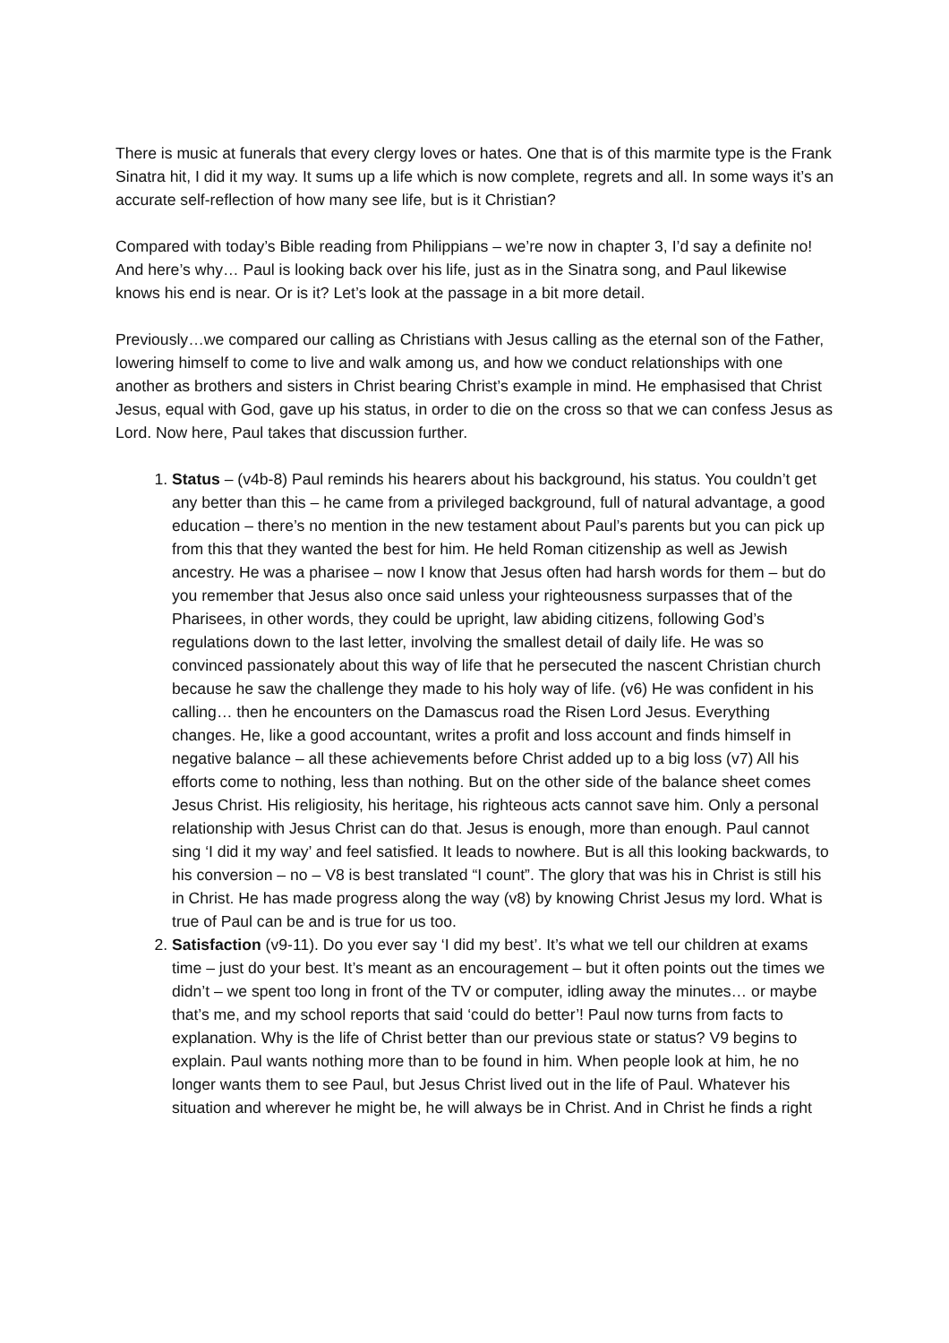There is music at funerals that every clergy loves or hates. One that is of this marmite type is the Frank Sinatra hit, I did it my way. It sums up a life which is now complete, regrets and all. In some ways it’s an accurate self-reflection of how many see life, but is it Christian?
Compared with today’s Bible reading from Philippians – we’re now in chapter 3, I’d say a definite no! And here’s why… Paul is looking back over his life, just as in the Sinatra song, and Paul likewise knows his end is near. Or is it? Let’s look at the passage in a bit more detail.
Previously…we compared our calling as Christians with Jesus calling as the eternal son of the Father, lowering himself to come to live and walk among us, and how we conduct relationships with one another as brothers and sisters in Christ bearing Christ’s example in mind. He emphasised that Christ Jesus, equal with God, gave up his status, in order to die on the cross so that we can confess Jesus as Lord. Now here, Paul takes that discussion further.
1. Status – (v4b-8) Paul reminds his hearers about his background, his status. You couldn’t get any better than this – he came from a privileged background, full of natural advantage, a good education – there’s no mention in the new testament about Paul’s parents but you can pick up from this that they wanted the best for him. He held Roman citizenship as well as Jewish ancestry. He was a pharisee – now I know that Jesus often had harsh words for them – but do you remember that Jesus also once said unless your righteousness surpasses that of the Pharisees, in other words, they could be upright, law abiding citizens, following God’s regulations down to the last letter, involving the smallest detail of daily life. He was so convinced passionately about this way of life that he persecuted the nascent Christian church because he saw the challenge they made to his holy way of life. (v6) He was confident in his calling… then he encounters on the Damascus road the Risen Lord Jesus. Everything changes. He, like a good accountant, writes a profit and loss account and finds himself in negative balance – all these achievements before Christ added up to a big loss (v7) All his efforts come to nothing, less than nothing. But on the other side of the balance sheet comes Jesus Christ. His religiosity, his heritage, his righteous acts cannot save him. Only a personal relationship with Jesus Christ can do that. Jesus is enough, more than enough. Paul cannot sing ‘I did it my way’ and feel satisfied. It leads to nowhere. But is all this looking backwards, to his conversion – no – V8 is best translated “I count”. The glory that was his in Christ is still his in Christ. He has made progress along the way (v8) by knowing Christ Jesus my lord. What is true of Paul can be and is true for us too.
2. Satisfaction (v9-11). Do you ever say ‘I did my best’. It’s what we tell our children at exams time – just do your best. It’s meant as an encouragement – but it often points out the times we didn’t – we spent too long in front of the TV or computer, idling away the minutes… or maybe that’s me, and my school reports that said ‘could do better’! Paul now turns from facts to explanation. Why is the life of Christ better than our previous state or status? V9 begins to explain. Paul wants nothing more than to be found in him. When people look at him, he no longer wants them to see Paul, but Jesus Christ lived out in the life of Paul. Whatever his situation and wherever he might be, he will always be in Christ. And in Christ he finds a right